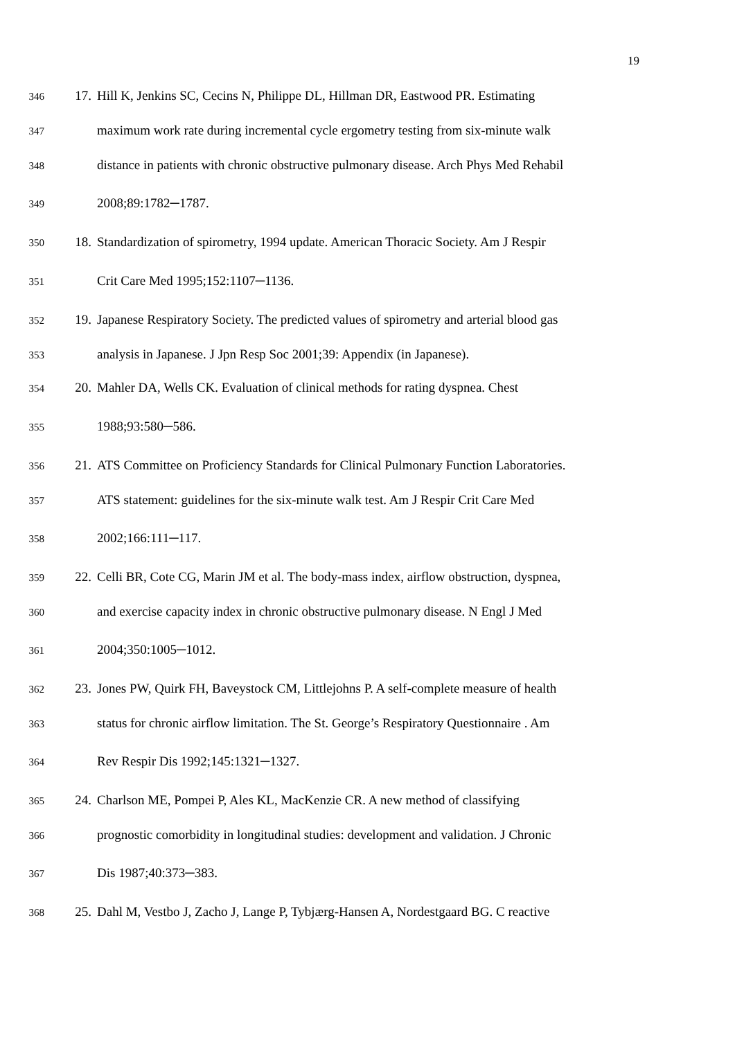19
346 17. Hill K, Jenkins SC, Cecins N, Philippe DL, Hillman DR, Eastwood PR. Estimating
347 maximum work rate during incremental cycle ergometry testing from six-minute walk
348 distance in patients with chronic obstructive pulmonary disease. Arch Phys Med Rehabil
349 2008;89:1782─1787.
350 18. Standardization of spirometry, 1994 update. American Thoracic Society. Am J Respir
351 Crit Care Med 1995;152:1107─1136.
352 19. Japanese Respiratory Society. The predicted values of spirometry and arterial blood gas
353 analysis in Japanese. J Jpn Resp Soc 2001;39: Appendix (in Japanese).
354 20. Mahler DA, Wells CK. Evaluation of clinical methods for rating dyspnea. Chest
355 1988;93:580─586.
356 21. ATS Committee on Proficiency Standards for Clinical Pulmonary Function Laboratories.
357 ATS statement: guidelines for the six-minute walk test. Am J Respir Crit Care Med
358 2002;166:111─117.
359 22. Celli BR, Cote CG, Marin JM et al. The body-mass index, airflow obstruction, dyspnea,
360 and exercise capacity index in chronic obstructive pulmonary disease. N Engl J Med
361 2004;350:1005─1012.
362 23. Jones PW, Quirk FH, Baveystock CM, Littlejohns P. A self-complete measure of health
363 status for chronic airflow limitation. The St. George’s Respiratory Questionnaire . Am
364 Rev Respir Dis 1992;145:1321─1327.
365 24. Charlson ME, Pompei P, Ales KL, MacKenzie CR. A new method of classifying
366 prognostic comorbidity in longitudinal studies: development and validation. J Chronic
367 Dis 1987;40:373─383.
368 25. Dahl M, Vestbo J, Zacho J, Lange P, Tybjærg-Hansen A, Nordestgaard BG. C reactive